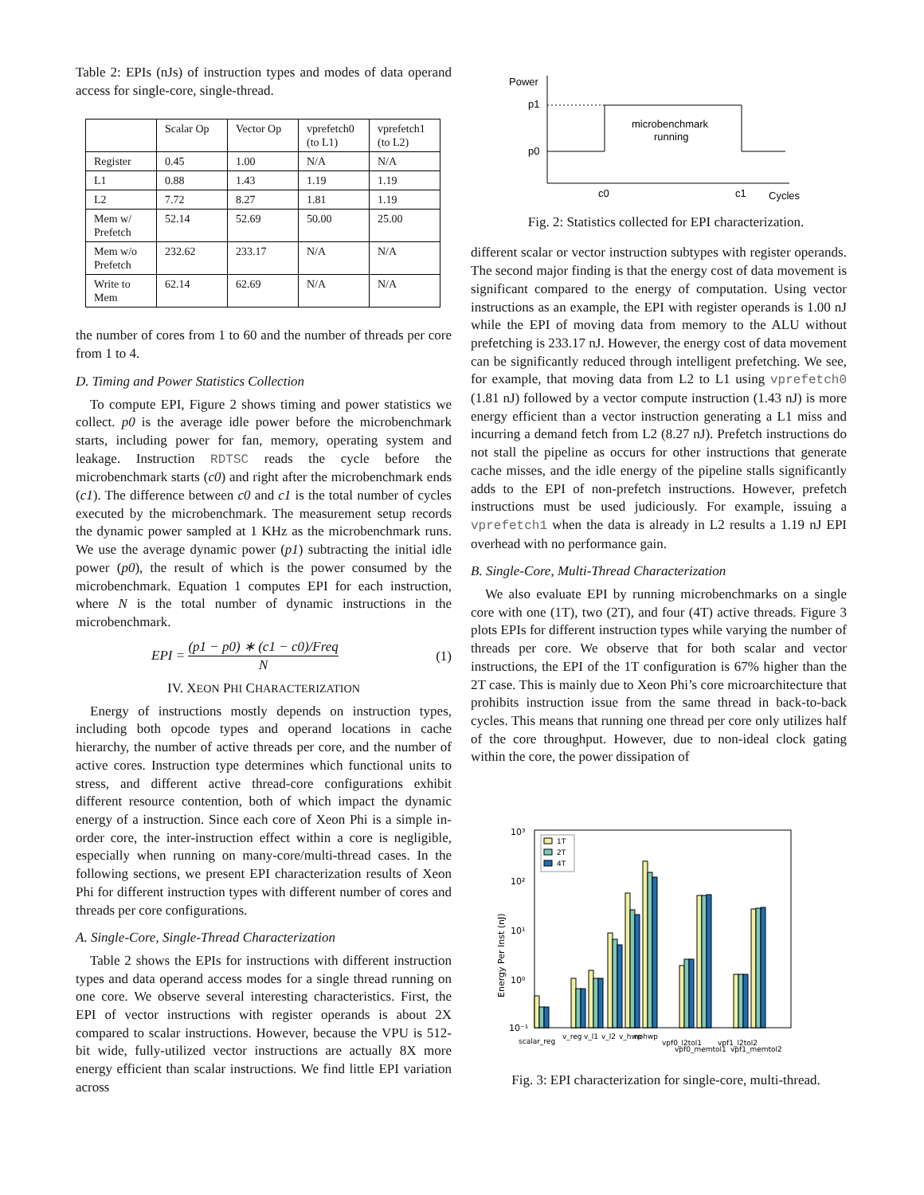Table 2: EPIs (nJs) of instruction types and modes of data operand access for single-core, single-thread.
| | Scalar Op | Vector Op | vprefetch0 (to L1) | vprefetch1 (to L2) |
| Register | 0.45 | 1.00 | N/A | N/A |
| L1 | 0.88 | 1.43 | 1.19 | 1.19 |
| L2 | 7.72 | 8.27 | 1.81 | 1.19 |
| Mem w/ Prefetch | 52.14 | 52.69 | 50.00 | 25.00 |
| Mem w/o Prefetch | 232.62 | 233.17 | N/A | N/A |
| Write to Mem | 62.14 | 62.69 | N/A | N/A |
the number of cores from 1 to 60 and the number of threads per core from 1 to 4.
D. Timing and Power Statistics Collection
To compute EPI, Figure 2 shows timing and power statistics we collect. p0 is the average idle power before the microbenchmark starts, including power for fan, memory, operating system and leakage. Instruction RDTSC reads the cycle before the microbenchmark starts (c0) and right after the microbenchmark ends (c1). The difference between c0 and c1 is the total number of cycles executed by the microbenchmark. The measurement setup records the dynamic power sampled at 1 KHz as the microbenchmark runs. We use the average dynamic power (p1) subtracting the initial idle power (p0), the result of which is the power consumed by the microbenchmark. Equation 1 computes EPI for each instruction, where N is the total number of dynamic instructions in the microbenchmark.
EPI = (p1 − p0) ∗ (c1 − c0)/Freq N (1)
IV. XEON PHI CHARACTERIZATION
Energy of instructions mostly depends on instruction types, including both opcode types and operand locations in cache hierarchy, the number of active threads per core, and the number of active cores. Instruction type determines which functional units to stress, and different active thread-core configurations exhibit different resource contention, both of which impact the dynamic energy of a instruction. Since each core of Xeon Phi is a simple in-order core, the inter-instruction effect within a core is negligible, especially when running on many-core/multi-thread cases. In the following sections, we present EPI characterization results of Xeon Phi for different instruction types with different number of cores and threads per core configurations.
A. Single-Core, Single-Thread Characterization
Table 2 shows the EPIs for instructions with different instruction types and data operand access modes for a single thread running on one core. We observe several interesting characteristics. First, the EPI of vector instructions with register operands is about 2X compared to scalar instructions. However, because the VPU is 512-bit wide, fully-utilized vector instructions are actually 8X more energy efficient than scalar instructions. We find little EPI variation across
Power
p1
p0
microbenchmark
running
c0
c1
Cycles
Fig. 2: Statistics collected for EPI characterization.
different scalar or vector instruction subtypes with register operands. The second major finding is that the energy cost of data movement is significant compared to the energy of computation. Using vector instructions as an example, the EPI with register operands is 1.00 nJ while the EPI of moving data from memory to the ALU without prefetching is 233.17 nJ. However, the energy cost of data movement can be significantly reduced through intelligent prefetching. We see, for example, that moving data from L2 to L1 using vprefetch0 (1.81 nJ) followed by a vector compute instruction (1.43 nJ) is more energy efficient than a vector instruction generating a L1 miss and incurring a demand fetch from L2 (8.27 nJ). Prefetch instructions do not stall the pipeline as occurs for other instructions that generate cache misses, and the idle energy of the pipeline stalls significantly adds to the EPI of non-prefetch instructions. However, prefetch instructions must be used judiciously. For example, issuing a vprefetch1 when the data is already in L2 results a 1.19 nJ EPI overhead with no performance gain.
B. Single-Core, Multi-Thread Characterization
We also evaluate EPI by running microbenchmarks on a single core with one (1T), two (2T), and four (4T) active threads. Figure 3 plots EPIs for different instruction types while varying the number of threads per core. We observe that for both scalar and vector instructions, the EPI of the 1T configuration is 67% higher than the 2T case. This is mainly due to Xeon Phi’s core microarchitecture that prohibits instruction issue from the same thread in back-to-back cycles. This means that running one thread per core only utilizes half of the core throughput. However, due to non-ideal clock gating within the core, the power dissipation of
10³
10²
10¹
10⁰
10⁻¹
Energy Per Inst (nJ)
1T
2T
4T
scalar_reg
v_reg
v_l1
v_l2
v_hwp
nohwp
vpf0_l2tol1
vpf0_memtol1
vpf1_l2tol2
vpf1_memtol2
Fig. 3: EPI characterization for single-core, multi-thread.